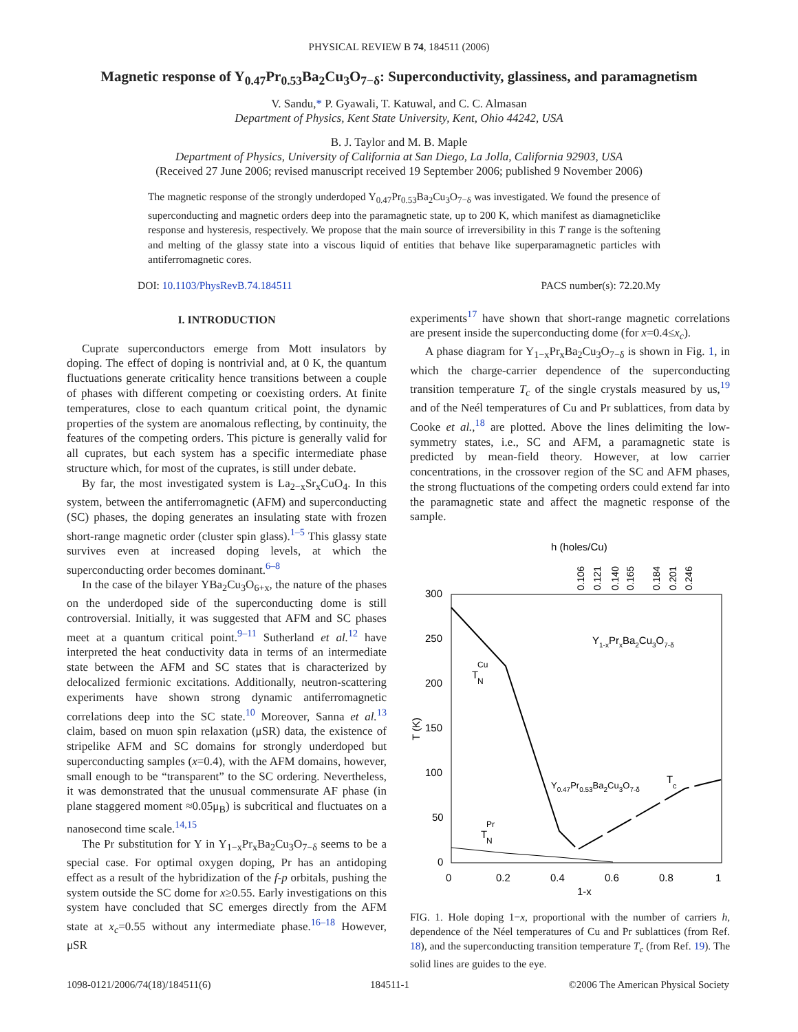PHYSICAL REVIEW B 74, 184511 (2006)
Magnetic response of Y<sub>0.47</sub>Pr<sub>0.53</sub>Ba<sub>2</sub>Cu<sub>3</sub>O<sub>7−δ</sub>: Superconductivity, glassiness, and paramagnetism
V. Sandu,* P. Gyawali, T. Katuwal, and C. C. Almasan
Department of Physics, Kent State University, Kent, Ohio 44242, USA
B. J. Taylor and M. B. Maple
Department of Physics, University of California at San Diego, La Jolla, California 92903, USA
(Received 27 June 2006; revised manuscript received 19 September 2006; published 9 November 2006)
The magnetic response of the strongly underdoped Y<sub>0.47</sub>Pr<sub>0.53</sub>Ba<sub>2</sub>Cu<sub>3</sub>O<sub>7−δ</sub> was investigated. We found the presence of superconducting and magnetic orders deep into the paramagnetic state, up to 200 K, which manifest as diamagneticlike response and hysteresis, respectively. We propose that the main source of irreversibility in this T range is the softening and melting of the glassy state into a viscous liquid of entities that behave like superparamagnetic particles with antiferromagnetic cores.
DOI: 10.1103/PhysRevB.74.184511 PACS number(s): 72.20.My
I. INTRODUCTION
Cuprate superconductors emerge from Mott insulators by doping. The effect of doping is nontrivial and, at 0 K, the quantum fluctuations generate criticality hence transitions between a couple of phases with different competing or coexisting orders. At finite temperatures, close to each quantum critical point, the dynamic properties of the system are anomalous reflecting, by continuity, the features of the competing orders. This picture is generally valid for all cuprates, but each system has a specific intermediate phase structure which, for most of the cuprates, is still under debate.
By far, the most investigated system is La<sub>2−x</sub>Sr<sub>x</sub>CuO<sub>4</sub>. In this system, between the antiferromagnetic (AFM) and superconducting (SC) phases, the doping generates an insulating state with frozen short-range magnetic order (cluster spin glass).<sup>1–5</sup> This glassy state survives even at increased doping levels, at which the superconducting order becomes dominant.<sup>6–8</sup>
In the case of the bilayer YBa<sub>2</sub>Cu<sub>3</sub>O<sub>6+x</sub>, the nature of the phases on the underdoped side of the superconducting dome is still controversial. Initially, it was suggested that AFM and SC phases meet at a quantum critical point.<sup>9–11</sup> Sutherland et al.<sup>12</sup> have interpreted the heat conductivity data in terms of an intermediate state between the AFM and SC states that is characterized by delocalized fermionic excitations. Additionally, neutron-scattering experiments have shown strong dynamic antiferromagnetic correlations deep into the SC state.<sup>10</sup> Moreover, Sanna et al.<sup>13</sup> claim, based on muon spin relaxation (μSR) data, the existence of stripelike AFM and SC domains for strongly underdoped but superconducting samples (x=0.4), with the AFM domains, however, small enough to be “transparent” to the SC ordering. Nevertheless, it was demonstrated that the unusual commensurate AF phase (in plane staggered moment ≈0.05μ<sub>B</sub>) is subcritical and fluctuates on a nanosecond time scale.<sup>14,15</sup>
The Pr substitution for Y in Y<sub>1−x</sub>Pr<sub>x</sub>Ba<sub>2</sub>Cu<sub>3</sub>O<sub>7−δ</sub> seems to be a special case. For optimal oxygen doping, Pr has an antidoping effect as a result of the hybridization of the f-p orbitals, pushing the system outside the SC dome for x≥0.55. Early investigations on this system have concluded that SC emerges directly from the AFM state at x<sub>c</sub>=0.55 without any intermediate phase.<sup>16–18</sup> However, μSR
experiments<sup>17</sup> have shown that short-range magnetic correlations are present inside the superconducting dome (for x=0.4≤x<sub>c</sub>).
A phase diagram for Y<sub>1−x</sub>Pr<sub>x</sub>Ba<sub>2</sub>Cu<sub>3</sub>O<sub>7−δ</sub> is shown in Fig. 1, in which the charge-carrier dependence of the superconducting transition temperature T<sub>c</sub> of the single crystals measured by us,<sup>19</sup> and of the Neél temperatures of Cu and Pr sublattices, from data by Cooke et al.,<sup>18</sup> are plotted. Above the lines delimiting the low-symmetry states, i.e., SC and AFM, a paramagnetic state is predicted by mean-field theory. However, at low carrier concentrations, in the crossover region of the SC and AFM phases, the strong fluctuations of the competing orders could extend far into the paramagnetic state and affect the magnetic response of the sample.
h (holes/Cu)
0.106
0.121
0.140
0.165
0.184
0.201
0.246
300
250
200
150
100
50
0
0
0.2
0.4
0.6
0.8
1
1-x
T (K)
Y1-xPrxBa2Cu3O7-δ
T
Cu
N
Y0.47Pr0.53Ba2Cu3O7-δ
T
c
T
Pr
N
FIG. 1. Hole doping 1−x, proportional with the number of carriers h, dependence of the Néel temperatures of Cu and Pr sublattices (from Ref. 18), and the superconducting transition temperature T<sub>c</sub> (from Ref. 19). The solid lines are guides to the eye.
1098-0121/2006/74(18)/184511(6) 184511-1 ©2006 The American Physical Society